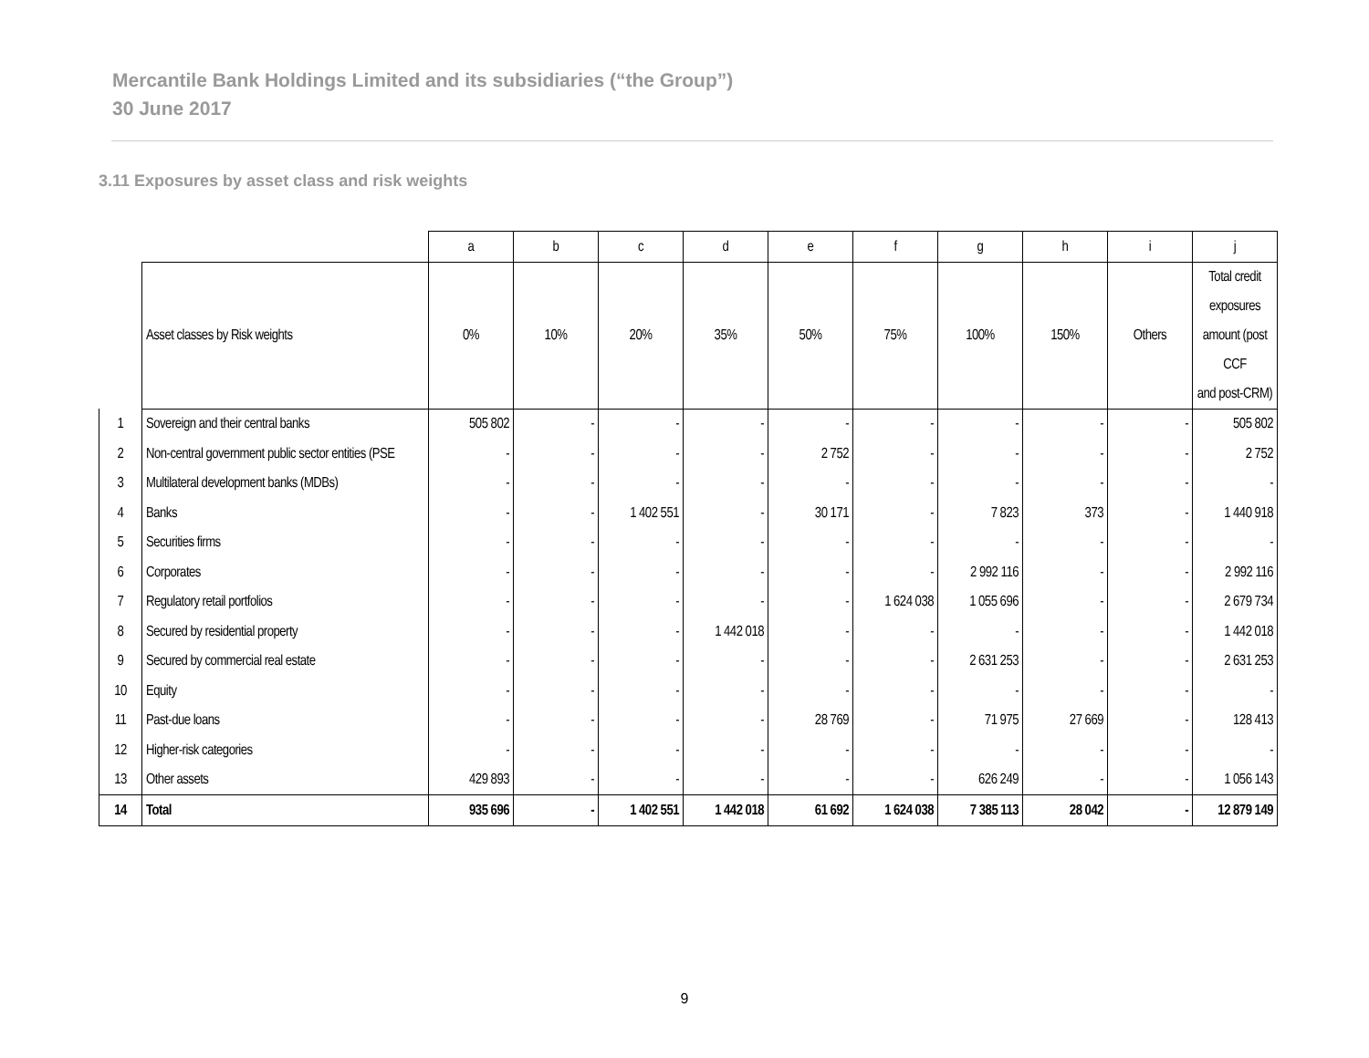Mercantile Bank Holdings Limited and its subsidiaries (“the Group”)
30 June 2017
3.11 Exposures by asset class and risk weights
| | | a | b | c | d | e | f | g | h | i | j |
| | Asset classes by Risk weights | 0% | 10% | 20% | 35% | 50% | 75% | 100% | 150% | Others | Total credit exposures amount (post CCF and post-CRM) |
| 1 | Sovereign and their central banks | 505 802 | - | - | - | - | - | - | - | - | 505 802 |
| 2 | Non-central government public sector entities (PSE | - | - | - | - | 2 752 | - | - | - | - | 2 752 |
| 3 | Multilateral development banks (MDBs) | - | - | - | - | - | - | - | - | - | - |
| 4 | Banks | - | - | 1 402 551 | - | 30 171 | - | 7 823 | 373 | - | 1 440 918 |
| 5 | Securities firms | - | - | - | - | - | - | - | - | - | - |
| 6 | Corporates | - | - | - | - | - | - | 2 992 116 | - | - | 2 992 116 |
| 7 | Regulatory retail portfolios | - | - | - | - | - | 1 624 038 | 1 055 696 | - | - | 2 679 734 |
| 8 | Secured by residential property | - | - | - | 1 442 018 | - | - | - | - | - | 1 442 018 |
| 9 | Secured by commercial real estate | - | - | - | - | - | - | 2 631 253 | - | - | 2 631 253 |
| 10 | Equity | - | - | - | - | - | - | - | - | - | - |
| 11 | Past-due loans | - | - | - | - | 28 769 | - | 71 975 | 27 669 | - | 128 413 |
| 12 | Higher-risk categories | - | - | - | - | - | - | - | - | - | - |
| 13 | Other assets | 429 893 | - | - | - | - | - | 626 249 | - | - | 1 056 143 |
| 14 | Total | 935 696 | - | 1 402 551 | 1 442 018 | 61 692 | 1 624 038 | 7 385 113 | 28 042 | - | 12 879 149 |
9